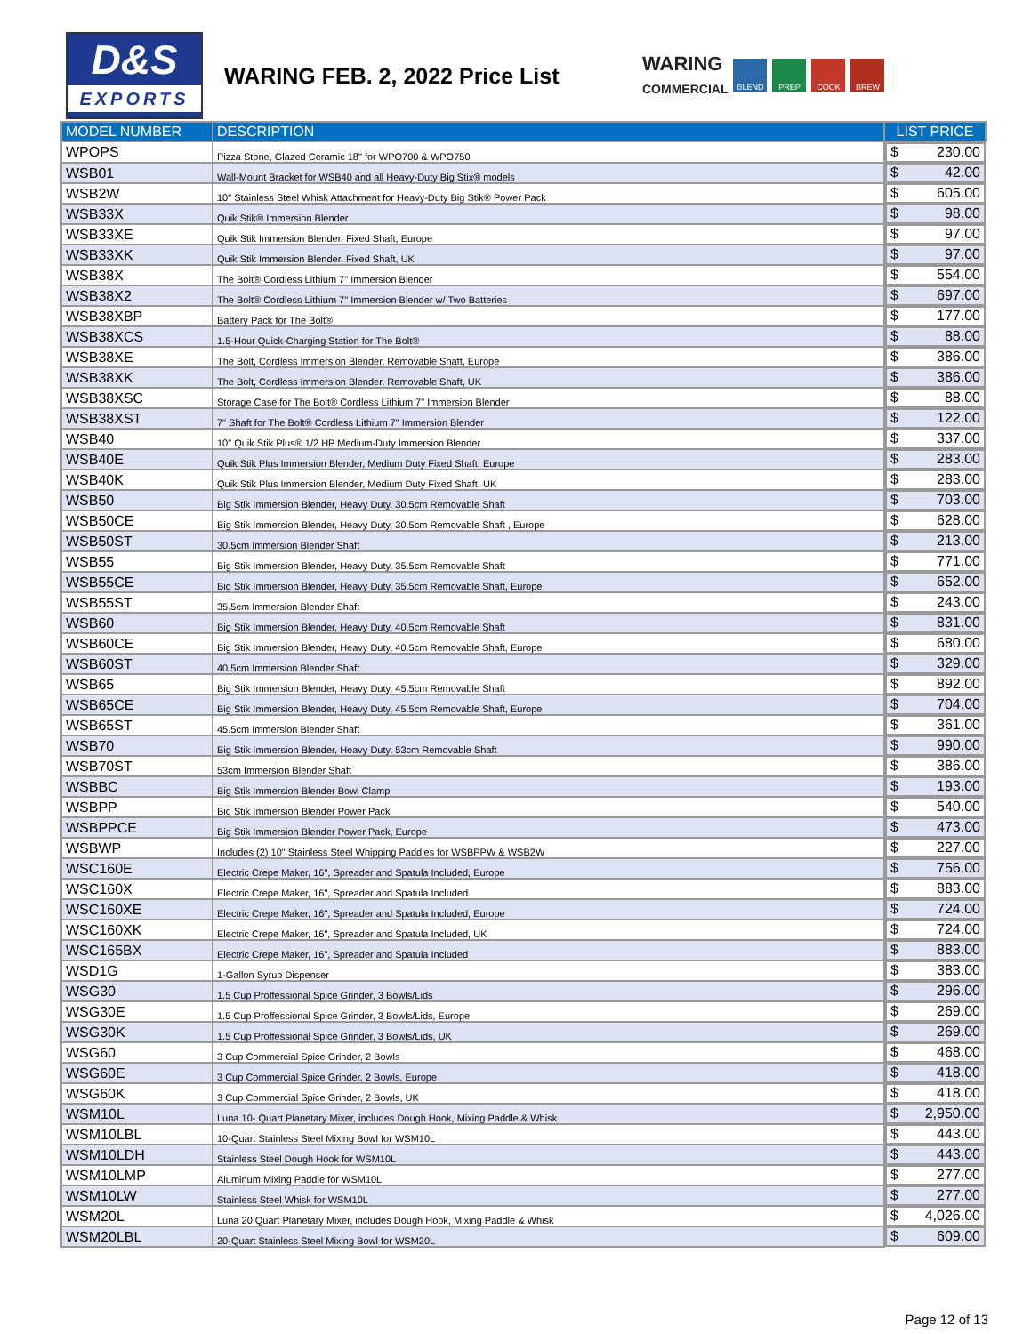D&S
EXPORTS
WARING FEB. 2, 2022 Price List
WARING
COMMERCIAL
BLEND PREP COOK BREW
| MODEL NUMBER | DESCRIPTION | LIST PRICE |
| --- | --- | --- |
| WPOPS | Pizza Stone, Glazed Ceramic 18" for WPO700 & WPO750 | $ 230.00 |
| WSB01 | Wall-Mount Bracket for WSB40 and all Heavy-Duty Big Stix® models | $ 42.00 |
| WSB2W | 10" Stainless Steel Whisk Attachment for Heavy-Duty Big Stik® Power Pack | $ 605.00 |
| WSB33X | Quik Stik® Immersion Blender | $ 98.00 |
| WSB33XE | Quik Stik Immersion Blender, Fixed Shaft, Europe | $ 97.00 |
| WSB33XK | Quik Stik Immersion Blender, Fixed Shaft, UK | $ 97.00 |
| WSB38X | The Bolt® Cordless Lithium 7" Immersion Blender | $ 554.00 |
| WSB38X2 | The Bolt® Cordless Lithium 7" Immersion Blender w/ Two Batteries | $ 697.00 |
| WSB38XBP | Battery Pack for The Bolt® | $ 177.00 |
| WSB38XCS | 1.5-Hour Quick-Charging Station for The Bolt® | $ 88.00 |
| WSB38XE | The Bolt, Cordless Immersion Blender, Removable Shaft, Europe | $ 386.00 |
| WSB38XK | The Bolt, Cordless Immersion Blender, Removable Shaft, UK | $ 386.00 |
| WSB38XSC | Storage Case for The Bolt® Cordless Lithium 7" Immersion Blender | $ 88.00 |
| WSB38XST | 7" Shaft for The Bolt® Cordless Lithium 7" Immersion Blender | $ 122.00 |
| WSB40 | 10" Quik Stik Plus® 1/2 HP Medium-Duty Immersion Blender | $ 337.00 |
| WSB40E | Quik Stik Plus Immersion Blender, Medium Duty Fixed Shaft, Europe | $ 283.00 |
| WSB40K | Quik Stik Plus Immersion Blender, Medium Duty Fixed Shaft, UK | $ 283.00 |
| WSB50 | Big Stik Immersion Blender, Heavy Duty, 30.5cm Removable Shaft | $ 703.00 |
| WSB50CE | Big Stik Immersion Blender, Heavy Duty, 30.5cm Removable Shaft , Europe | $ 628.00 |
| WSB50ST | 30.5cm Immersion Blender Shaft | $ 213.00 |
| WSB55 | Big Stik Immersion Blender, Heavy Duty, 35.5cm Removable Shaft | $ 771.00 |
| WSB55CE | Big Stik Immersion Blender, Heavy Duty, 35.5cm Removable Shaft, Europe | $ 652.00 |
| WSB55ST | 35.5cm Immersion Blender Shaft | $ 243.00 |
| WSB60 | Big Stik Immersion Blender, Heavy Duty, 40.5cm Removable Shaft | $ 831.00 |
| WSB60CE | Big Stik Immersion Blender, Heavy Duty, 40.5cm Removable Shaft, Europe | $ 680.00 |
| WSB60ST | 40.5cm Immersion Blender Shaft | $ 329.00 |
| WSB65 | Big Stik Immersion Blender, Heavy Duty, 45.5cm Removable Shaft | $ 892.00 |
| WSB65CE | Big Stik Immersion Blender, Heavy Duty, 45.5cm Removable Shaft, Europe | $ 704.00 |
| WSB65ST | 45.5cm Immersion Blender Shaft | $ 361.00 |
| WSB70 | Big Stik Immersion Blender, Heavy Duty, 53cm Removable Shaft | $ 990.00 |
| WSB70ST | 53cm Immersion Blender Shaft | $ 386.00 |
| WSBBC | Big Stik Immersion Blender Bowl Clamp | $ 193.00 |
| WSBPP | Big Stik Immersion Blender Power Pack | $ 540.00 |
| WSBPPCE | Big Stik Immersion Blender Power Pack, Europe | $ 473.00 |
| WSBWP | Includes (2) 10" Stainless Steel Whipping Paddles for WSBPPW & WSB2W | $ 227.00 |
| WSC160E | Electric Crepe Maker, 16", Spreader and Spatula Included, Europe | $ 756.00 |
| WSC160X | Electric Crepe Maker, 16", Spreader and Spatula Included | $ 883.00 |
| WSC160XE | Electric Crepe Maker, 16", Spreader and Spatula Included, Europe | $ 724.00 |
| WSC160XK | Electric Crepe Maker, 16", Spreader and Spatula Included, UK | $ 724.00 |
| WSC165BX | Electric Crepe Maker, 16", Spreader and Spatula Included | $ 883.00 |
| WSD1G | 1-Gallon Syrup Dispenser | $ 383.00 |
| WSG30 | 1.5 Cup Proffessional Spice Grinder, 3 Bowls/Lids | $ 296.00 |
| WSG30E | 1.5 Cup Proffessional Spice Grinder, 3 Bowls/Lids, Europe | $ 269.00 |
| WSG30K | 1.5 Cup Proffessional Spice Grinder, 3 Bowls/Lids, UK | $ 269.00 |
| WSG60 | 3 Cup Commercial Spice Grinder, 2 Bowls | $ 468.00 |
| WSG60E | 3 Cup Commercial Spice Grinder, 2 Bowls, Europe | $ 418.00 |
| WSG60K | 3 Cup Commercial Spice Grinder, 2 Bowls, UK | $ 418.00 |
| WSM10L | Luna 10- Quart Planetary Mixer, includes Dough Hook, Mixing Paddle & Whisk | $ 2,950.00 |
| WSM10LBL | 10-Quart Stainless Steel Mixing Bowl for WSM10L | $ 443.00 |
| WSM10LDH | Stainless Steel Dough Hook for WSM10L | $ 443.00 |
| WSM10LMP | Aluminum Mixing Paddle for WSM10L | $ 277.00 |
| WSM10LW | Stainless Steel Whisk for WSM10L | $ 277.00 |
| WSM20L | Luna 20 Quart Planetary Mixer, includes Dough Hook, Mixing Paddle & Whisk | $ 4,026.00 |
| WSM20LBL | 20-Quart Stainless Steel Mixing Bowl for WSM20L | $ 609.00 |
Page 12 of 13